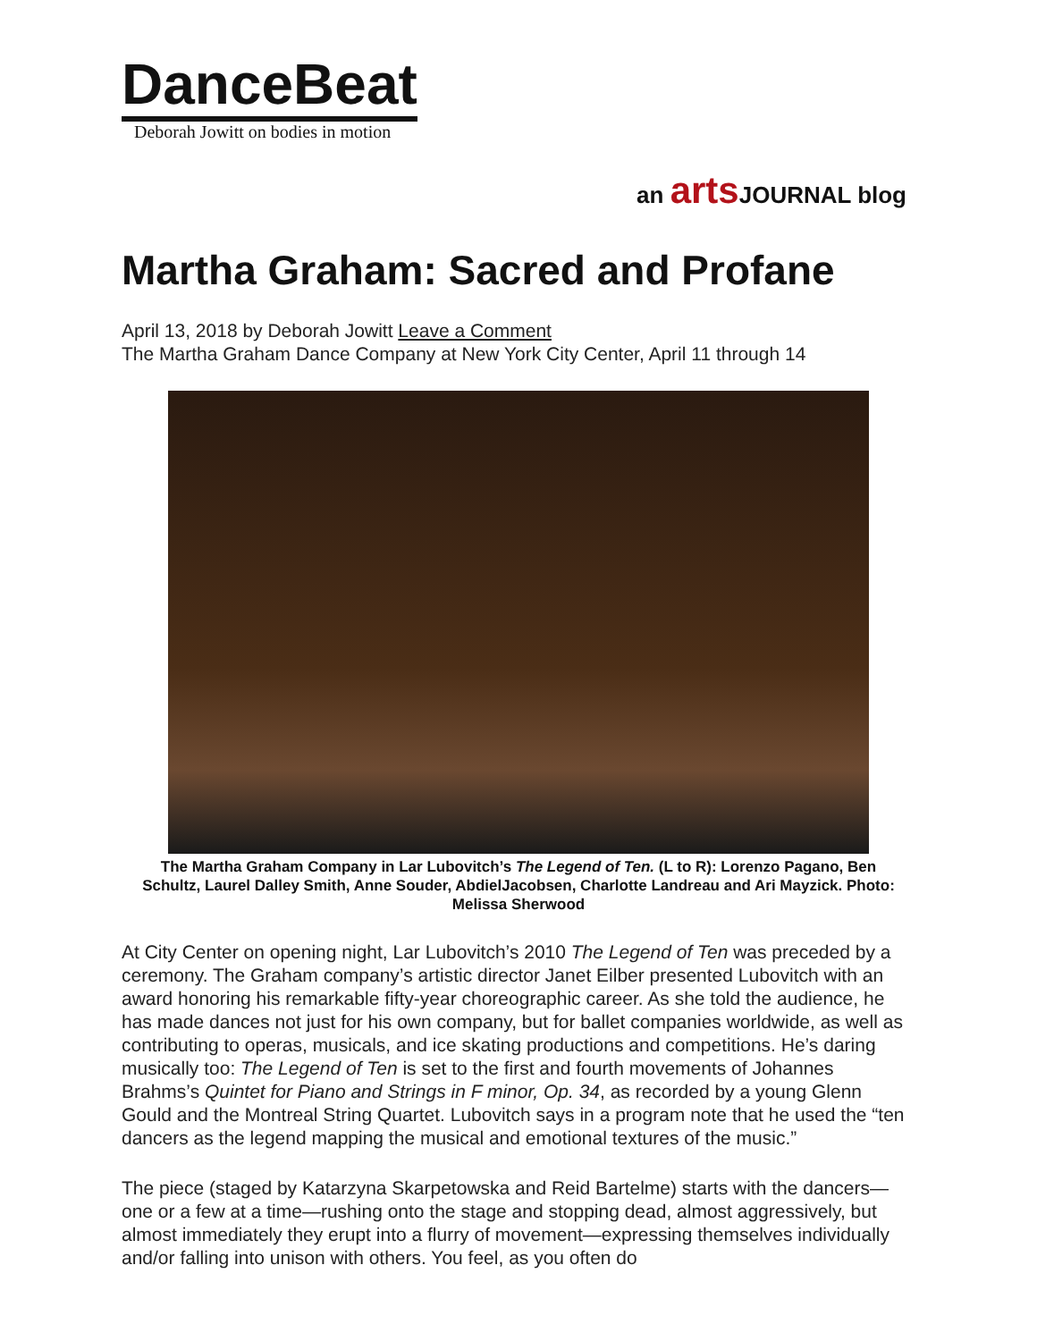DanceBeat
Deborah Jowitt on bodies in motion
an arts JOURNAL blog
Martha Graham: Sacred and Profane
April 13, 2018 by Deborah Jowitt Leave a Comment
The Martha Graham Dance Company at New York City Center, April 11 through 14
The Martha Graham Company in Lar Lubovitch’s The Legend of Ten. (L to R): Lorenzo Pagano, Ben Schultz, Laurel Dalley Smith, Anne Souder, AbdielJacobsen, Charlotte Landreau and Ari Mayzick. Photo: Melissa Sherwood
At City Center on opening night, Lar Lubovitch’s 2010 The Legend of Ten was preceded by a ceremony. The Graham company’s artistic director Janet Eilber presented Lubovitch with an award honoring his remarkable fifty-year choreographic career. As she told the audience, he has made dances not just for his own company, but for ballet companies worldwide, as well as contributing to operas, musicals, and ice skating productions and competitions. He’s daring musically too: The Legend of Ten is set to the first and fourth movements of Johannes Brahms’s Quintet for Piano and Strings in F minor, Op. 34, as recorded by a young Glenn Gould and the Montreal String Quartet. Lubovitch says in a program note that he used the “ten dancers as the legend mapping the musical and emotional textures of the music.”
The piece (staged by Katarzyna Skarpetowska and Reid Bartelme) starts with the dancers—one or a few at a time—rushing onto the stage and stopping dead, almost aggressively, but almost immediately they erupt into a flurry of movement—expressing themselves individually and/or falling into unison with others. You feel, as you often do